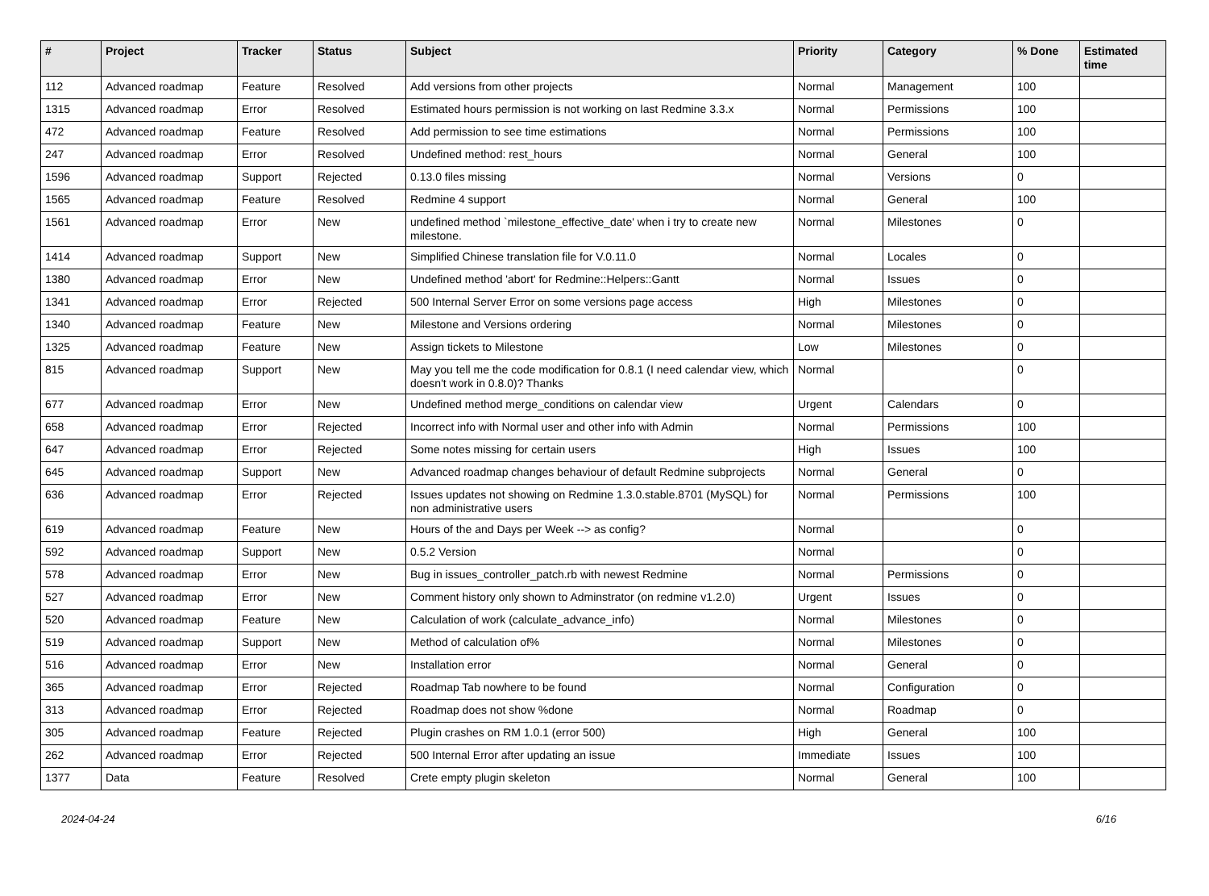| # | Project | Tracker | Status | Subject | Priority | Category | % Done | Estimated time |
| --- | --- | --- | --- | --- | --- | --- | --- | --- |
| 112 | Advanced roadmap | Feature | Resolved | Add versions from other projects | Normal | Management | 100 | |
| 1315 | Advanced roadmap | Error | Resolved | Estimated hours permission is not working on last Redmine 3.3.x | Normal | Permissions | 100 | |
| 472 | Advanced roadmap | Feature | Resolved | Add permission to see time estimations | Normal | Permissions | 100 | |
| 247 | Advanced roadmap | Error | Resolved | Undefined method: rest_hours | Normal | General | 100 | |
| 1596 | Advanced roadmap | Support | Rejected | 0.13.0 files missing | Normal | Versions | 0 | |
| 1565 | Advanced roadmap | Feature | Resolved | Redmine 4 support | Normal | General | 100 | |
| 1561 | Advanced roadmap | Error | New | undefined method `milestone_effective_date' when i try to create new milestone. | Normal | Milestones | 0 | |
| 1414 | Advanced roadmap | Support | New | Simplified Chinese translation file for V.0.11.0 | Normal | Locales | 0 | |
| 1380 | Advanced roadmap | Error | New | Undefined method 'abort' for Redmine::Helpers::Gantt | Normal | Issues | 0 | |
| 1341 | Advanced roadmap | Error | Rejected | 500 Internal Server Error on some versions page access | High | Milestones | 0 | |
| 1340 | Advanced roadmap | Feature | New | Milestone and Versions ordering | Normal | Milestones | 0 | |
| 1325 | Advanced roadmap | Feature | New | Assign tickets to Milestone | Low | Milestones | 0 | |
| 815 | Advanced roadmap | Support | New | May you tell me the code modification for 0.8.1 (I need calendar view, which doesn't work in 0.8.0)? Thanks | Normal | | 0 | |
| 677 | Advanced roadmap | Error | New | Undefined method merge_conditions on calendar view | Urgent | Calendars | 0 | |
| 658 | Advanced roadmap | Error | Rejected | Incorrect info with Normal user and other info with Admin | Normal | Permissions | 100 | |
| 647 | Advanced roadmap | Error | Rejected | Some notes missing for certain users | High | Issues | 100 | |
| 645 | Advanced roadmap | Support | New | Advanced roadmap changes behaviour of default Redmine subprojects | Normal | General | 0 | |
| 636 | Advanced roadmap | Error | Rejected | Issues updates not showing on Redmine 1.3.0.stable.8701 (MySQL) for non administrative users | Normal | Permissions | 100 | |
| 619 | Advanced roadmap | Feature | New | Hours of the and Days per Week --> as config? | Normal | | 0 | |
| 592 | Advanced roadmap | Support | New | 0.5.2 Version | Normal | | 0 | |
| 578 | Advanced roadmap | Error | New | Bug in issues_controller_patch.rb with newest Redmine | Normal | Permissions | 0 | |
| 527 | Advanced roadmap | Error | New | Comment history only shown to Adminstrator (on redmine v1.2.0) | Urgent | Issues | 0 | |
| 520 | Advanced roadmap | Feature | New | Calculation of work (calculate_advance_info) | Normal | Milestones | 0 | |
| 519 | Advanced roadmap | Support | New | Method of calculation of% | Normal | Milestones | 0 | |
| 516 | Advanced roadmap | Error | New | Installation error | Normal | General | 0 | |
| 365 | Advanced roadmap | Error | Rejected | Roadmap Tab nowhere to be found | Normal | Configuration | 0 | |
| 313 | Advanced roadmap | Error | Rejected | Roadmap does not show %done | Normal | Roadmap | 0 | |
| 305 | Advanced roadmap | Feature | Rejected | Plugin crashes on RM 1.0.1 (error 500) | High | General | 100 | |
| 262 | Advanced roadmap | Error | Rejected | 500 Internal Error after updating an issue | Immediate | Issues | 100 | |
| 1377 | Data | Feature | Resolved | Crete empty plugin skeleton | Normal | General | 100 | |
2024-04-24 6/16